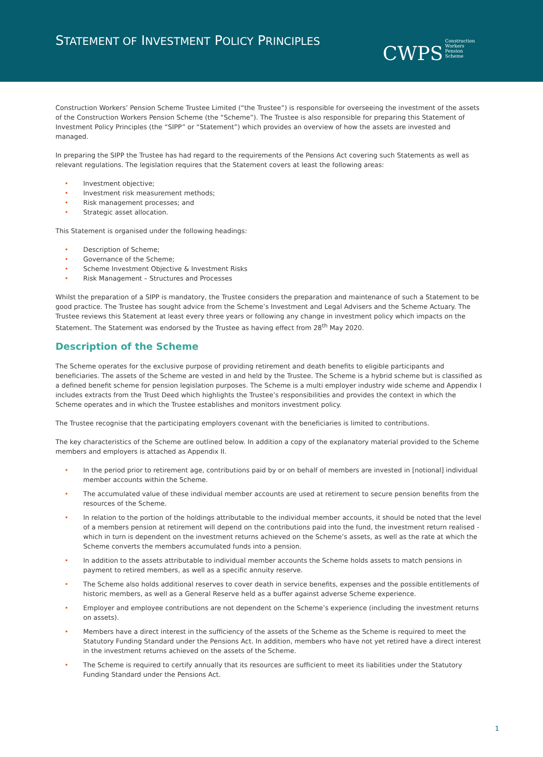STATEMENT OF INVESTMENT POLICY PRINCIPLES
CWPS Construction
Workers
Pension
Scheme
Construction Workers’ Pension Scheme Trustee Limited (“the Trustee”) is responsible for overseeing the investment of the assets of the Construction Workers Pension Scheme (the “Scheme”). The Trustee is also responsible for preparing this Statement of Investment Policy Principles (the “SIPP” or “Statement”) which provides an overview of how the assets are invested and managed.
In preparing the SIPP the Trustee has had regard to the requirements of the Pensions Act covering such Statements as well as relevant regulations. The legislation requires that the Statement covers at least the following areas:
Investment objective;
Investment risk measurement methods;
Risk management processes; and
Strategic asset allocation.
This Statement is organised under the following headings:
Description of Scheme;
Governance of the Scheme;
Scheme Investment Objective & Investment Risks
Risk Management – Structures and Processes
Whilst the preparation of a SIPP is mandatory, the Trustee considers the preparation and maintenance of such a Statement to be good practice. The Trustee has sought advice from the Scheme’s Investment and Legal Advisers and the Scheme Actuary. The Trustee reviews this Statement at least every three years or following any change in investment policy which impacts on the Statement. The Statement was endorsed by the Trustee as having effect from 28<sup>th</sup> May 2020.
Description of the Scheme
The Scheme operates for the exclusive purpose of providing retirement and death benefits to eligible participants and beneficiaries. The assets of the Scheme are vested in and held by the Trustee. The Scheme is a hybrid scheme but is classified as a defined benefit scheme for pension legislation purposes. The Scheme is a multi employer industry wide scheme and Appendix I includes extracts from the Trust Deed which highlights the Trustee’s responsibilities and provides the context in which the Scheme operates and in which the Trustee establishes and monitors investment policy.
The Trustee recognise that the participating employers covenant with the beneficiaries is limited to contributions.
The key characteristics of the Scheme are outlined below. In addition a copy of the explanatory material provided to the Scheme members and employers is attached as Appendix II.
In the period prior to retirement age, contributions paid by or on behalf of members are invested in [notional] individual member accounts within the Scheme.
The accumulated value of these individual member accounts are used at retirement to secure pension benefits from the resources of the Scheme.
In relation to the portion of the holdings attributable to the individual member accounts, it should be noted that the level of a members pension at retirement will depend on the contributions paid into the fund, the investment return realised - which in turn is dependent on the investment returns achieved on the Scheme’s assets, as well as the rate at which the Scheme converts the members accumulated funds into a pension.
In addition to the assets attributable to individual member accounts the Scheme holds assets to match pensions in payment to retired members, as well as a specific annuity reserve.
The Scheme also holds additional reserves to cover death in service benefits, expenses and the possible entitlements of historic members, as well as a General Reserve held as a buffer against adverse Scheme experience.
Employer and employee contributions are not dependent on the Scheme’s experience (including the investment returns on assets).
Members have a direct interest in the sufficiency of the assets of the Scheme as the Scheme is required to meet the Statutory Funding Standard under the Pensions Act. In addition, members who have not yet retired have a direct interest in the investment returns achieved on the assets of the Scheme.
The Scheme is required to certify annually that its resources are sufficient to meet its liabilities under the Statutory Funding Standard under the Pensions Act.
1